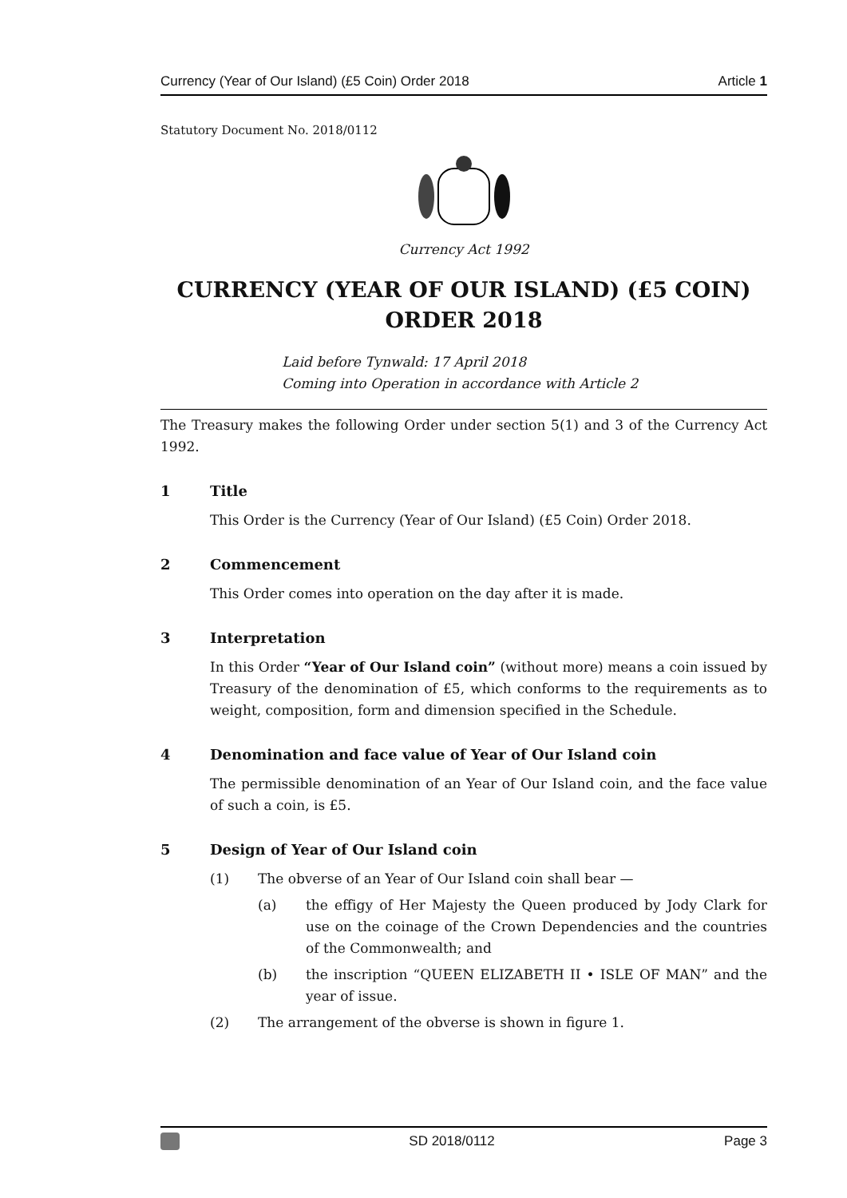Currency (Year of Our Island) (£5 Coin) Order 2018 Article 1
Statutory Document No. 2018/0112
Currency Act 1992
CURRENCY (YEAR OF OUR ISLAND) (£5 COIN)
ORDER 2018
Laid before Tynwald: 17 April 2018
Coming into Operation in accordance with Article 2
The Treasury makes the following Order under section 5(1) and 3 of the Currency Act 1992.
1 Title
This Order is the Currency (Year of Our Island) (£5 Coin) Order 2018.
2 Commencement
This Order comes into operation on the day after it is made.
3 Interpretation
In this Order “Year of Our Island coin” (without more) means a coin issued by Treasury of the denomination of £5, which conforms to the requirements as to weight, composition, form and dimension specified in the Schedule.
4 Denomination and face value of Year of Our Island coin
The permissible denomination of an Year of Our Island coin, and the face value of such a coin, is £5.
5 Design of Year of Our Island coin
(1) The obverse of an Year of Our Island coin shall bear —
(a) the effigy of Her Majesty the Queen produced by Jody Clark for use on the coinage of the Crown Dependencies and the countries of the Commonwealth; and
(b) the inscription “QUEEN ELIZABETH II • ISLE OF MAN” and the year of issue.
(2) The arrangement of the obverse is shown in figure 1.
SD 2018/0112 Page 3